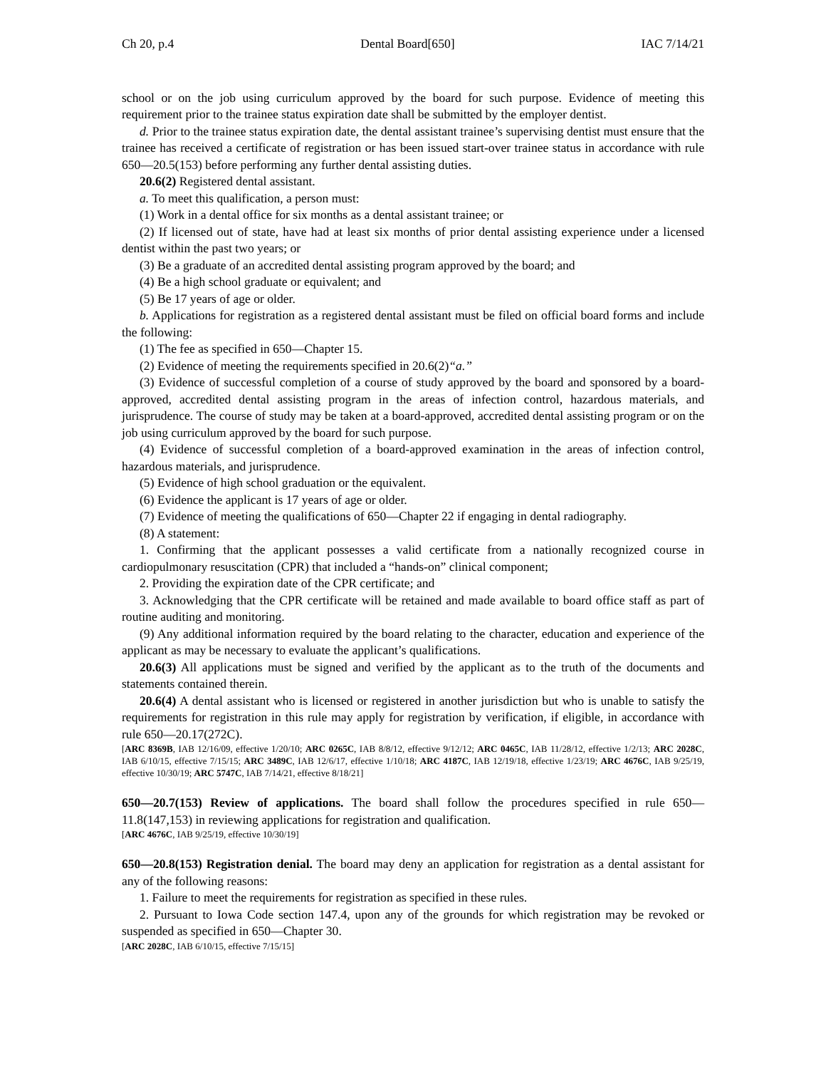Ch 20, p.4 Dental Board[650] IAC 7/14/21
school or on the job using curriculum approved by the board for such purpose. Evidence of meeting this requirement prior to the trainee status expiration date shall be submitted by the employer dentist.
d. Prior to the trainee status expiration date, the dental assistant trainee’s supervising dentist must ensure that the trainee has received a certificate of registration or has been issued start-over trainee status in accordance with rule 650—20.5(153) before performing any further dental assisting duties.
20.6(2) Registered dental assistant.
a. To meet this qualification, a person must:
(1) Work in a dental office for six months as a dental assistant trainee; or
(2) If licensed out of state, have had at least six months of prior dental assisting experience under a licensed dentist within the past two years; or
(3) Be a graduate of an accredited dental assisting program approved by the board; and
(4) Be a high school graduate or equivalent; and
(5) Be 17 years of age or older.
b. Applications for registration as a registered dental assistant must be filed on official board forms and include the following:
(1) The fee as specified in 650—Chapter 15.
(2) Evidence of meeting the requirements specified in 20.6(2)“a.”
(3) Evidence of successful completion of a course of study approved by the board and sponsored by a board-approved, accredited dental assisting program in the areas of infection control, hazardous materials, and jurisprudence. The course of study may be taken at a board-approved, accredited dental assisting program or on the job using curriculum approved by the board for such purpose.
(4) Evidence of successful completion of a board-approved examination in the areas of infection control, hazardous materials, and jurisprudence.
(5) Evidence of high school graduation or the equivalent.
(6) Evidence the applicant is 17 years of age or older.
(7) Evidence of meeting the qualifications of 650—Chapter 22 if engaging in dental radiography.
(8) A statement:
1. Confirming that the applicant possesses a valid certificate from a nationally recognized course in cardiopulmonary resuscitation (CPR) that included a “hands-on” clinical component;
2. Providing the expiration date of the CPR certificate; and
3. Acknowledging that the CPR certificate will be retained and made available to board office staff as part of routine auditing and monitoring.
(9) Any additional information required by the board relating to the character, education and experience of the applicant as may be necessary to evaluate the applicant’s qualifications.
20.6(3) All applications must be signed and verified by the applicant as to the truth of the documents and statements contained therein.
20.6(4) A dental assistant who is licensed or registered in another jurisdiction but who is unable to satisfy the requirements for registration in this rule may apply for registration by verification, if eligible, in accordance with rule 650—20.17(272C).
[ARC 8369B, IAB 12/16/09, effective 1/20/10; ARC 0265C, IAB 8/8/12, effective 9/12/12; ARC 0465C, IAB 11/28/12, effective 1/2/13; ARC 2028C, IAB 6/10/15, effective 7/15/15; ARC 3489C, IAB 12/6/17, effective 1/10/18; ARC 4187C, IAB 12/19/18, effective 1/23/19; ARC 4676C, IAB 9/25/19, effective 10/30/19; ARC 5747C, IAB 7/14/21, effective 8/18/21]
650—20.7(153) Review of applications. The board shall follow the procedures specified in rule 650—11.8(147,153) in reviewing applications for registration and qualification.
[ARC 4676C, IAB 9/25/19, effective 10/30/19]
650—20.8(153) Registration denial. The board may deny an application for registration as a dental assistant for any of the following reasons:
1. Failure to meet the requirements for registration as specified in these rules.
2. Pursuant to Iowa Code section 147.4, upon any of the grounds for which registration may be revoked or suspended as specified in 650—Chapter 30.
[ARC 2028C, IAB 6/10/15, effective 7/15/15]